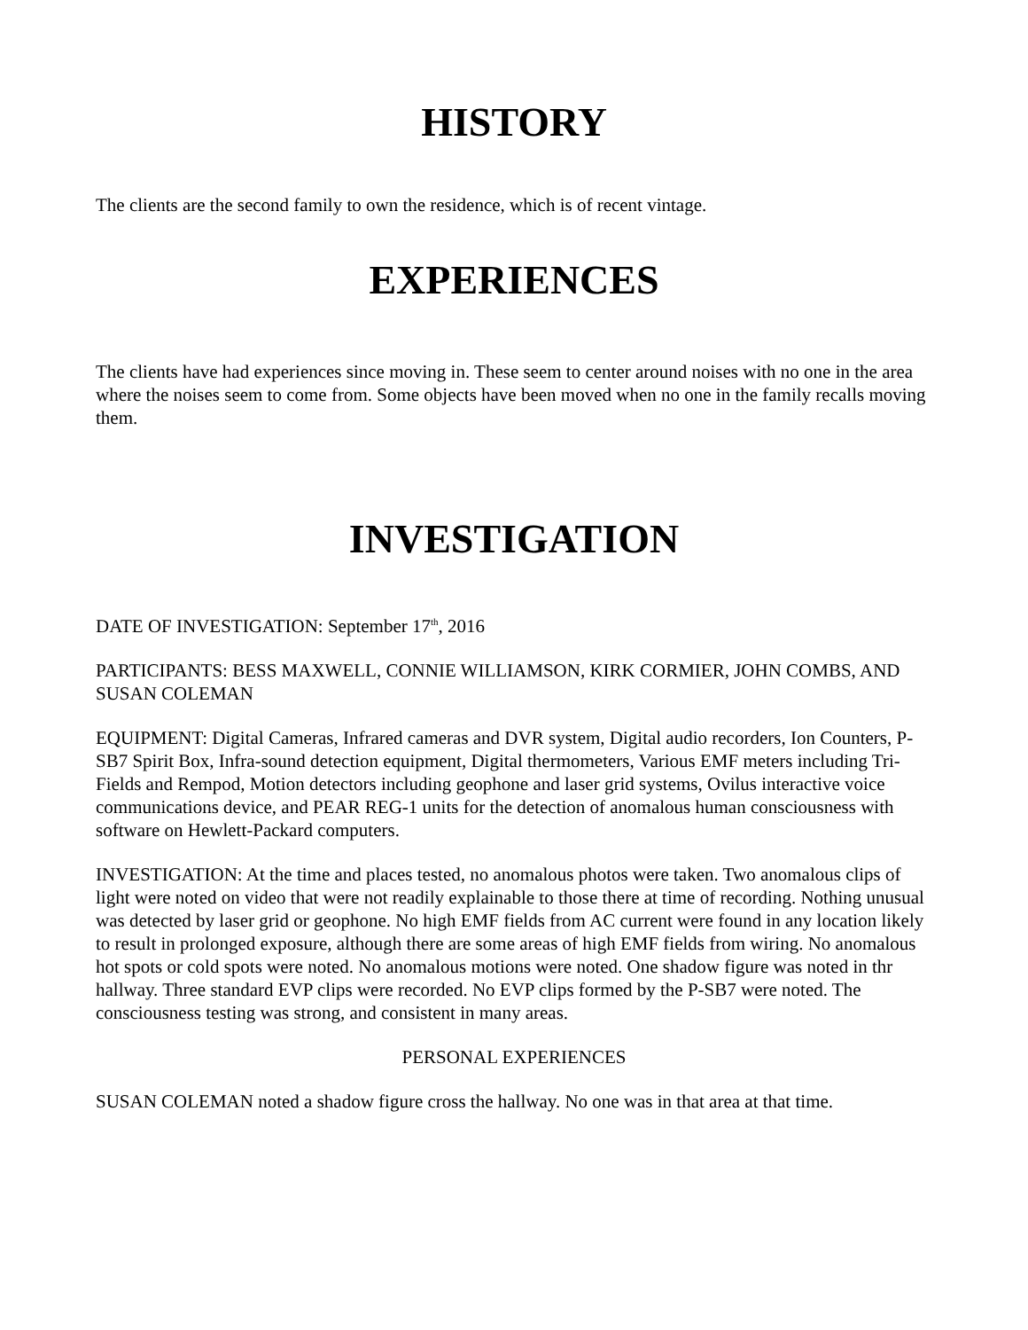HISTORY
The clients are the second family to own the residence, which is of recent vintage.
EXPERIENCES
The clients have had experiences since moving in. These seem to center around noises with no one in the area where the noises seem to come from. Some objects have been moved when no one in the family recalls moving them.
INVESTIGATION
DATE OF INVESTIGATION: September 17<sup>th</sup>, 2016
PARTICIPANTS: BESS MAXWELL, CONNIE WILLIAMSON, KIRK CORMIER, JOHN COMBS, AND SUSAN COLEMAN
EQUIPMENT: Digital Cameras, Infrared cameras and DVR system, Digital audio recorders, Ion Counters, P-SB7 Spirit Box, Infra-sound detection equipment, Digital thermometers, Various EMF meters including Tri-Fields and Rempod, Motion detectors including geophone and laser grid systems, Ovilus interactive voice communications device, and PEAR REG-1 units for the detection of anomalous human consciousness with software on Hewlett-Packard computers.
INVESTIGATION: At the time and places tested, no anomalous photos were taken. Two anomalous clips of light were noted on video that were not readily explainable to those there at time of recording. Nothing unusual was detected by laser grid or geophone. No high EMF fields from AC current were found in any location likely to result in prolonged exposure, although there are some areas of high EMF fields from wiring. No anomalous hot spots or cold spots were noted. No anomalous motions were noted. One shadow figure was noted in thr hallway. Three standard EVP clips were recorded. No EVP clips formed by the P-SB7 were noted. The consciousness testing was strong, and consistent in many areas.
PERSONAL EXPERIENCES
SUSAN COLEMAN noted a shadow figure cross the hallway. No one was in that area at that time.